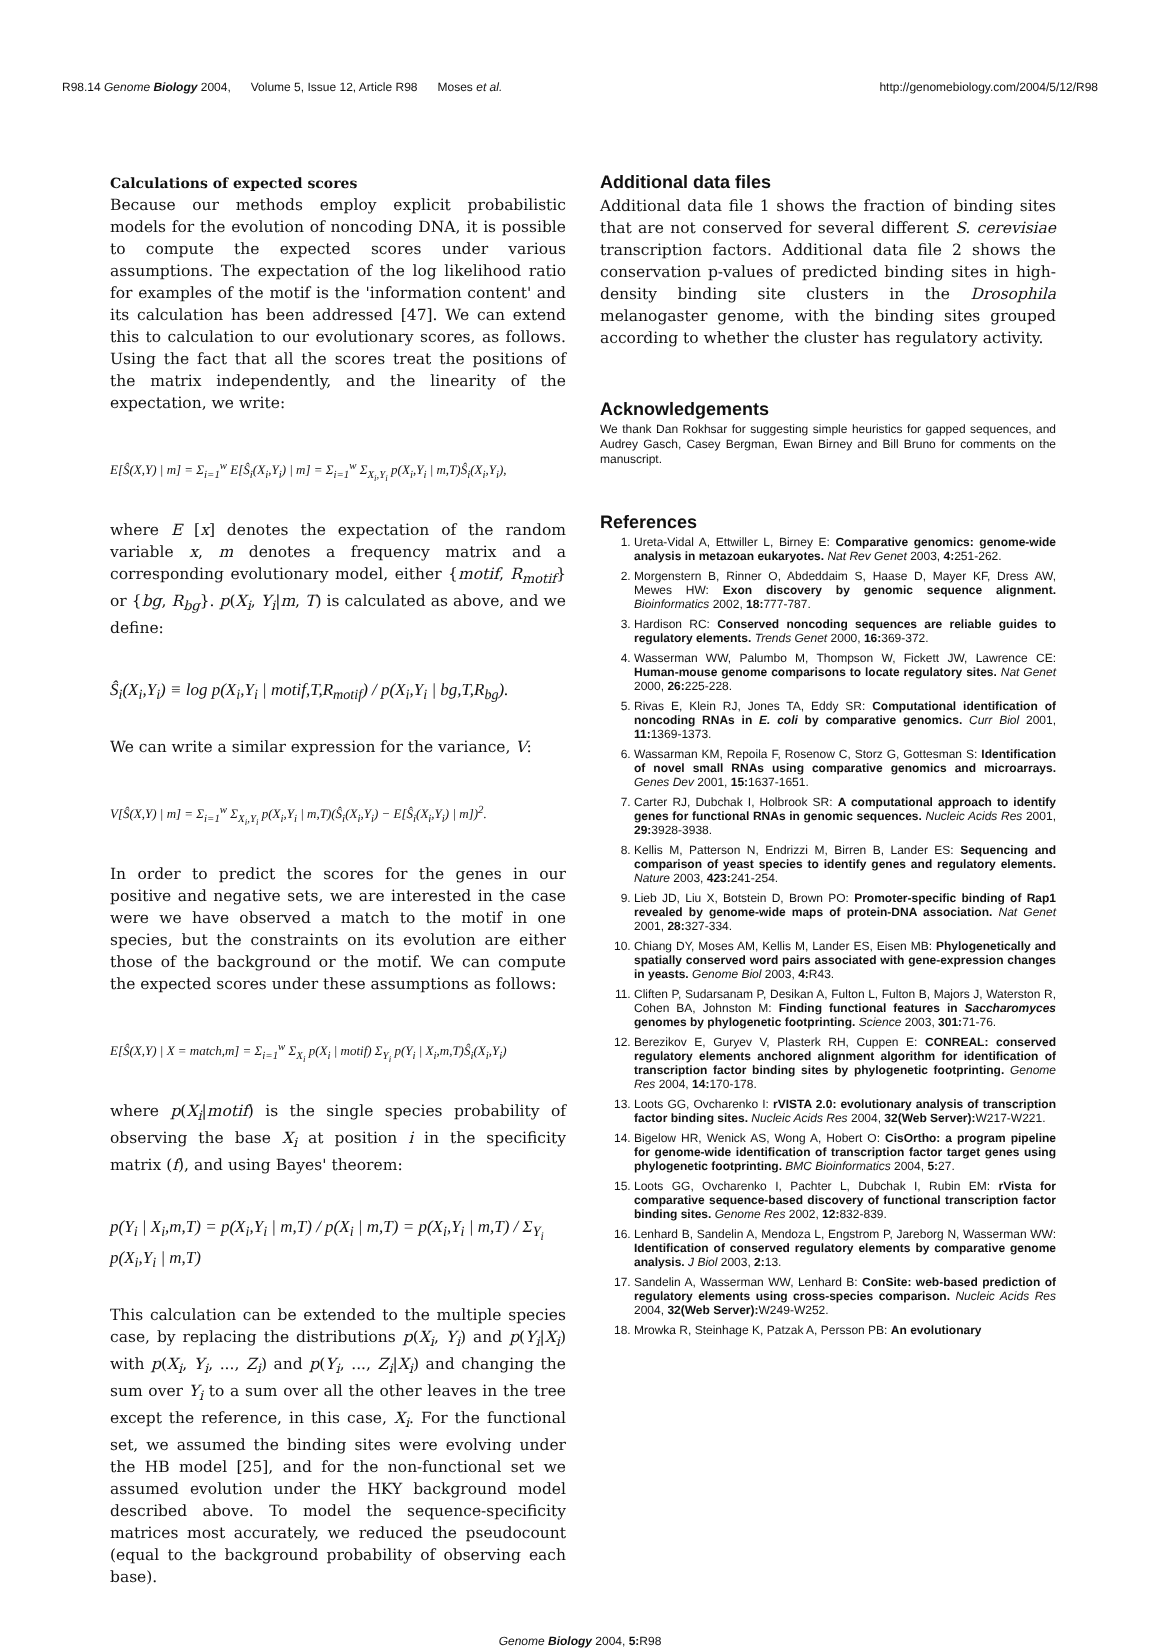R98.14 Genome Biology 2004, Volume 5, Issue 12, Article R98 Moses et al. http://genomebiology.com/2004/5/12/R98
Calculations of expected scores
Because our methods employ explicit probabilistic models for the evolution of noncoding DNA, it is possible to compute the expected scores under various assumptions. The expectation of the log likelihood ratio for examples of the motif is the 'information content' and its calculation has been addressed [47]. We can extend this to calculation to our evolutionary scores, as follows. Using the fact that all the scores treat the positions of the matrix independently, and the linearity of the expectation, we write:
E[Ŝ(X,Y) | m] = Σ<sub>i=1</sub><sup>w</sup> E[Ŝ<sub>i</sub>(X<sub>i</sub>,Y<sub>i</sub>) | m] = Σ<sub>i=1</sub><sup>w</sup> Σ<sub>X<sub>i</sub>,Y<sub>i</sub></sub> p(X<sub>i</sub>,Y<sub>i</sub> | m,T)Ŝ<sub>i</sub>(X<sub>i</sub>,Y<sub>i</sub>),
where E [x] denotes the expectation of the random variable x, m denotes a frequency matrix and a corresponding evolutionary model, either {motif, R<sub>motif</sub>} or {bg, R<sub>bg</sub>}. p(X<sub>i</sub>, Y<sub>i</sub>|m, T) is calculated as above, and we define:
Ŝ<sub>i</sub>(X<sub>i</sub>,Y<sub>i</sub>) ≡ log p(X<sub>i</sub>,Y<sub>i</sub> | motif,T,R<sub>motif</sub>) / p(X<sub>i</sub>,Y<sub>i</sub> | bg,T,R<sub>bg</sub>).
We can write a similar expression for the variance, V:
V[Ŝ(X,Y) | m] = Σ<sub>i=1</sub><sup>w</sup> Σ<sub>X<sub>i</sub>,Y<sub>i</sub></sub> p(X<sub>i</sub>,Y<sub>i</sub> | m,T)(Ŝ<sub>i</sub>(X<sub>i</sub>,Y<sub>i</sub>) − E[Ŝ<sub>i</sub>(X<sub>i</sub>,Y<sub>i</sub>) | m])<sup>2</sup>.
In order to predict the scores for the genes in our positive and negative sets, we are interested in the case were we have observed a match to the motif in one species, but the constraints on its evolution are either those of the background or the motif. We can compute the expected scores under these assumptions as follows:
E[Ŝ(X,Y) | X = match,m] = Σ<sub>i=1</sub><sup>w</sup> Σ<sub>X<sub>i</sub></sub> p(X<sub>i</sub> | motif) Σ<sub>Y<sub>i</sub></sub> p(Y<sub>i</sub> | X<sub>i</sub>,m,T)Ŝ<sub>i</sub>(X<sub>i</sub>,Y<sub>i</sub>)
where p(X<sub>i</sub>|motif) is the single species probability of observing the base X<sub>i</sub> at position i in the specificity matrix (f), and using Bayes' theorem:
p(Y<sub>i</sub> | X<sub>i</sub>,m,T) = p(X<sub>i</sub>,Y<sub>i</sub> | m,T) / p(X<sub>i</sub> | m,T) = p(X<sub>i</sub>,Y<sub>i</sub> | m,T) / Σ<sub>Y<sub>i</sub></sub> p(X<sub>i</sub>,Y<sub>i</sub> | m,T)
This calculation can be extended to the multiple species case, by replacing the distributions p(X<sub>i</sub>, Y<sub>i</sub>) and p(Y<sub>i</sub>|X<sub>i</sub>) with p(X<sub>i</sub>, Y<sub>i</sub>, ..., Z<sub>i</sub>) and p(Y<sub>i</sub>, ..., Z<sub>i</sub>|X<sub>i</sub>) and changing the sum over Y<sub>i</sub> to a sum over all the other leaves in the tree except the reference, in this case, X<sub>i</sub>. For the functional set, we assumed the binding sites were evolving under the HB model [25], and for the non-functional set we assumed evolution under the HKY background model described above. To model the sequence-specificity matrices most accurately, we reduced the pseudocount (equal to the background probability of observing each base).
Additional data files
Additional data file 1 shows the fraction of binding sites that are not conserved for several different S. cerevisiae transcription factors. Additional data file 2 shows the conservation p-values of predicted binding sites in high-density binding site clusters in the Drosophila melanogaster genome, with the binding sites grouped according to whether the cluster has regulatory activity.
Acknowledgements
We thank Dan Rokhsar for suggesting simple heuristics for gapped sequences, and Audrey Gasch, Casey Bergman, Ewan Birney and Bill Bruno for comments on the manuscript.
References
1. Ureta-Vidal A, Ettwiller L, Birney E: Comparative genomics: genome-wide analysis in metazoan eukaryotes. Nat Rev Genet 2003, 4: 251-262.
2. Morgenstern B, Rinner O, Abdeddaim S, Haase D, Mayer KF, Dress AW, Mewes HW: Exon discovery by genomic sequence alignment. Bioinformatics 2002, 18: 777-787.
3. Hardison RC: Conserved noncoding sequences are reliable guides to regulatory elements. Trends Genet 2000, 16: 369-372.
4. Wasserman WW, Palumbo M, Thompson W, Fickett JW, Lawrence CE: Human-mouse genome comparisons to locate regulatory sites. Nat Genet 2000, 26: 225-228.
5. Rivas E, Klein RJ, Jones TA, Eddy SR: Computational identification of noncoding RNAs in E. coli by comparative genomics. Curr Biol 2001, 11: 1369-1373.
6. Wassarman KM, Repoila F, Rosenow C, Storz G, Gottesman S: Identification of novel small RNAs using comparative genomics and microarrays. Genes Dev 2001, 15: 1637-1651.
7. Carter RJ, Dubchak I, Holbrook SR: A computational approach to identify genes for functional RNAs in genomic sequences. Nucleic Acids Res 2001, 29: 3928-3938.
8. Kellis M, Patterson N, Endrizzi M, Birren B, Lander ES: Sequencing and comparison of yeast species to identify genes and regulatory elements. Nature 2003, 423: 241-254.
9. Lieb JD, Liu X, Botstein D, Brown PO: Promoter-specific binding of Rap1 revealed by genome-wide maps of protein-DNA association. Nat Genet 2001, 28: 327-334.
10. Chiang DY, Moses AM, Kellis M, Lander ES, Eisen MB: Phylogenetically and spatially conserved word pairs associated with gene-expression changes in yeasts. Genome Biol 2003, 4: R43.
11. Cliften P, Sudarsanam P, Desikan A, Fulton L, Fulton B, Majors J, Waterston R, Cohen BA, Johnston M: Finding functional features in Saccharomyces genomes by phylogenetic footprinting. Science 2003, 301: 71-76.
12. Berezikov E, Guryev V, Plasterk RH, Cuppen E: CONREAL: conserved regulatory elements anchored alignment algorithm for identification of transcription factor binding sites by phylogenetic footprinting. Genome Res 2004, 14: 170-178.
13. Loots GG, Ovcharenko I: rVISTA 2.0: evolutionary analysis of transcription factor binding sites. Nucleic Acids Res 2004, 32(Web Server): W217-W221.
14. Bigelow HR, Wenick AS, Wong A, Hobert O: CisOrtho: a program pipeline for genome-wide identification of transcription factor target genes using phylogenetic footprinting. BMC Bioinformatics 2004, 5: 27.
15. Loots GG, Ovcharenko I, Pachter L, Dubchak I, Rubin EM: rVista for comparative sequence-based discovery of functional transcription factor binding sites. Genome Res 2002, 12: 832-839.
16. Lenhard B, Sandelin A, Mendoza L, Engstrom P, Jareborg N, Wasserman WW: Identification of conserved regulatory elements by comparative genome analysis. J Biol 2003, 2: 13.
17. Sandelin A, Wasserman WW, Lenhard B: ConSite: web-based prediction of regulatory elements using cross-species comparison. Nucleic Acids Res 2004, 32(Web Server): W249-W252.
18. Mrowka R, Steinhage K, Patzak A, Persson PB: An evolutionary
Genome Biology 2004, 5: R98